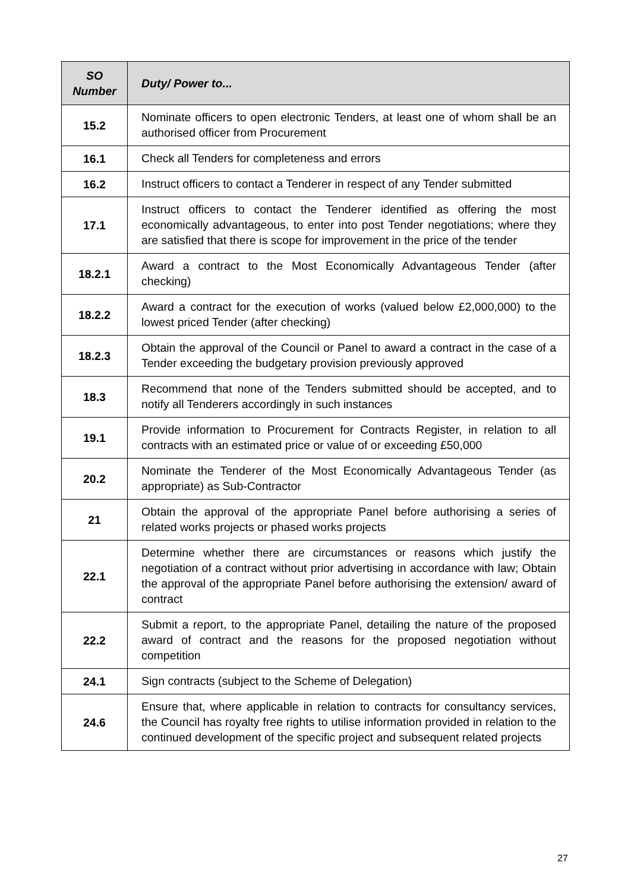| SO Number | Duty/ Power to... |
| --- | --- |
| 15.2 | Nominate officers to open electronic Tenders, at least one of whom shall be an authorised officer from Procurement |
| 16.1 | Check all Tenders for completeness and errors |
| 16.2 | Instruct officers to contact a Tenderer in respect of any Tender submitted |
| 17.1 | Instruct officers to contact the Tenderer identified as offering the most economically advantageous, to enter into post Tender negotiations; where they are satisfied that there is scope for improvement in the price of the tender |
| 18.2.1 | Award a contract to the Most Economically Advantageous Tender (after checking) |
| 18.2.2 | Award a contract for the execution of works (valued below £2,000,000) to the lowest priced Tender (after checking) |
| 18.2.3 | Obtain the approval of the Council or Panel to award a contract in the case of a Tender exceeding the budgetary provision previously approved |
| 18.3 | Recommend that none of the Tenders submitted should be accepted, and to notify all Tenderers accordingly in such instances |
| 19.1 | Provide information to Procurement for Contracts Register, in relation to all contracts with an estimated price or value of or exceeding £50,000 |
| 20.2 | Nominate the Tenderer of the Most Economically Advantageous Tender (as appropriate) as Sub-Contractor |
| 21 | Obtain the approval of the appropriate Panel before authorising a series of related works projects or phased works projects |
| 22.1 | Determine whether there are circumstances or reasons which justify the negotiation of a contract without prior advertising in accordance with law; Obtain the approval of the appropriate Panel before authorising the extension/ award of contract |
| 22.2 | Submit a report, to the appropriate Panel, detailing the nature of the proposed award of contract and the reasons for the proposed negotiation without competition |
| 24.1 | Sign contracts (subject to the Scheme of Delegation) |
| 24.6 | Ensure that, where applicable in relation to contracts for consultancy services, the Council has royalty free rights to utilise information provided in relation to the continued development of the specific project and subsequent related projects |
27